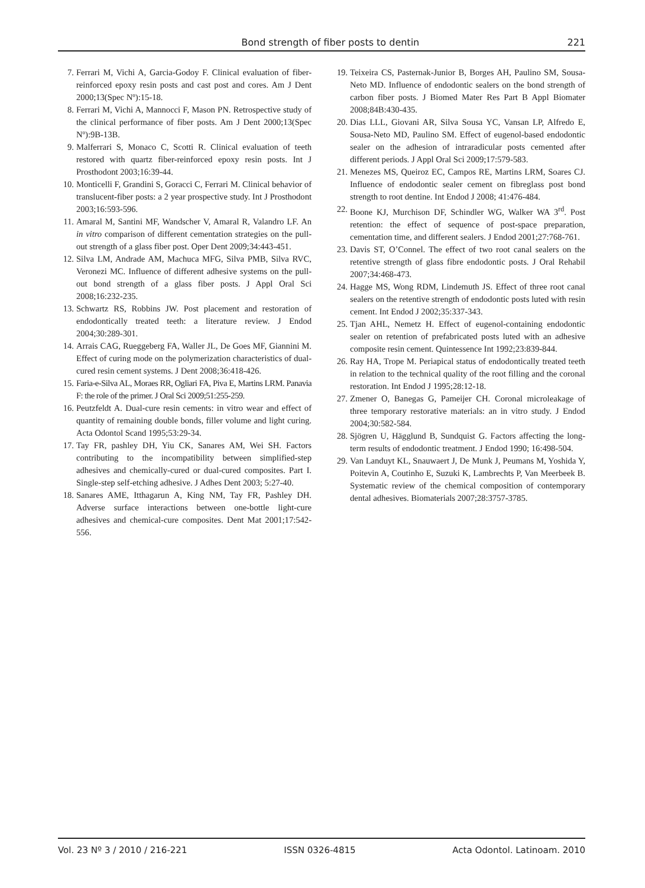Bond strength of fiber posts to dentin 221
7. Ferrari M, Vichi A, Garcia-Godoy F. Clinical evaluation of fiber-reinforced epoxy resin posts and cast post and cores. Am J Dent 2000;13(Spec Nº):15-18.
8. Ferrari M, Vichi A, Mannocci F, Mason PN. Retrospective study of the clinical performance of fiber posts. Am J Dent 2000;13(Spec Nº):9B-13B.
9. Malferrari S, Monaco C, Scotti R. Clinical evaluation of teeth restored with quartz fiber-reinforced epoxy resin posts. Int J Prosthodont 2003;16:39-44.
10. Monticelli F, Grandini S, Goracci C, Ferrari M. Clinical behavior of translucent-fiber posts: a 2 year prospective study. Int J Prosthodont 2003;16:593-596.
11. Amaral M, Santini MF, Wandscher V, Amaral R, Valandro LF. An in vitro comparison of different cementation strategies on the pull-out strength of a glass fiber post. Oper Dent 2009;34:443-451.
12. Silva LM, Andrade AM, Machuca MFG, Silva PMB, Silva RVC, Veronezi MC. Influence of different adhesive systems on the pull-out bond strength of a glass fiber posts. J Appl Oral Sci 2008;16:232-235.
13. Schwartz RS, Robbins JW. Post placement and restoration of endodontically treated teeth: a literature review. J Endod 2004;30:289-301.
14. Arrais CAG, Rueggeberg FA, Waller JL, De Goes MF, Giannini M. Effect of curing mode on the polymerization characteristics of dual-cured resin cement systems. J Dent 2008;36:418-426.
15. Faria-e-Silva AL, Moraes RR, Ogliari FA, Piva E, Martins LRM. Panavia F: the role of the primer. J Oral Sci 2009;51:255-259.
16. Peutzfeldt A. Dual-cure resin cements: in vitro wear and effect of quantity of remaining double bonds, filler volume and light curing. Acta Odontol Scand 1995;53:29-34.
17. Tay FR, pashley DH, Yiu CK, Sanares AM, Wei SH. Factors contributing to the incompatibility between simplified-step adhesives and chemically-cured or dual-cured composites. Part I. Single-step self-etching adhesive. J Adhes Dent 2003; 5:27-40.
18. Sanares AME, Itthagarun A, King NM, Tay FR, Pashley DH. Adverse surface interactions between one-bottle light-cure adhesives and chemical-cure composites. Dent Mat 2001;17:542-556.
19. Teixeira CS, Pasternak-Junior B, Borges AH, Paulino SM, Sousa-Neto MD. Influence of endodontic sealers on the bond strength of carbon fiber posts. J Biomed Mater Res Part B Appl Biomater 2008;84B:430-435.
20. Dias LLL, Giovani AR, Silva Sousa YC, Vansan LP, Alfredo E, Sousa-Neto MD, Paulino SM. Effect of eugenol-based endodontic sealer on the adhesion of intraradicular posts cemented after different periods. J Appl Oral Sci 2009;17:579-583.
21. Menezes MS, Queiroz EC, Campos RE, Martins LRM, Soares CJ. Influence of endodontic sealer cement on fibreglass post bond strength to root dentine. Int Endod J 2008; 41:476-484.
22. Boone KJ, Murchison DF, Schindler WG, Walker WA 3<sup>rd</sup>. Post retention: the effect of sequence of post-space preparation, cementation time, and different sealers. J Endod 2001;27:768-761.
23. Davis ST, O’Connel. The effect of two root canal sealers on the retentive strength of glass fibre endodontic posts. J Oral Rehabil 2007;34:468-473.
24. Hagge MS, Wong RDM, Lindemuth JS. Effect of three root canal sealers on the retentive strength of endodontic posts luted with resin cement. Int Endod J 2002;35:337-343.
25. Tjan AHL, Nemetz H. Effect of eugenol-containing endodontic sealer on retention of prefabricated posts luted with an adhesive composite resin cement. Quintessence Int 1992;23:839-844.
26. Ray HA, Trope M. Periapical status of endodontically treated teeth in relation to the technical quality of the root filling and the coronal restoration. Int Endod J 1995;28:12-18.
27. Zmener O, Banegas G, Pameijer CH. Coronal microleakage of three temporary restorative materials: an in vitro study. J Endod 2004;30:582-584.
28. Sjögren U, Hägglund B, Sundquist G. Factors affecting the long-term results of endodontic treatment. J Endod 1990; 16:498-504.
29. Van Landuyt KL, Snauwaert J, De Munk J, Peumans M, Yoshida Y, Poitevin A, Coutinho E, Suzuki K, Lambrechts P, Van Meerbeek B. Systematic review of the chemical composition of contemporary dental adhesives. Biomaterials 2007;28:3757-3785.
Vol. 23 Nº 3 / 2010 / 216-221 ISSN 0326-4815 Acta Odontol. Latinoam. 2010